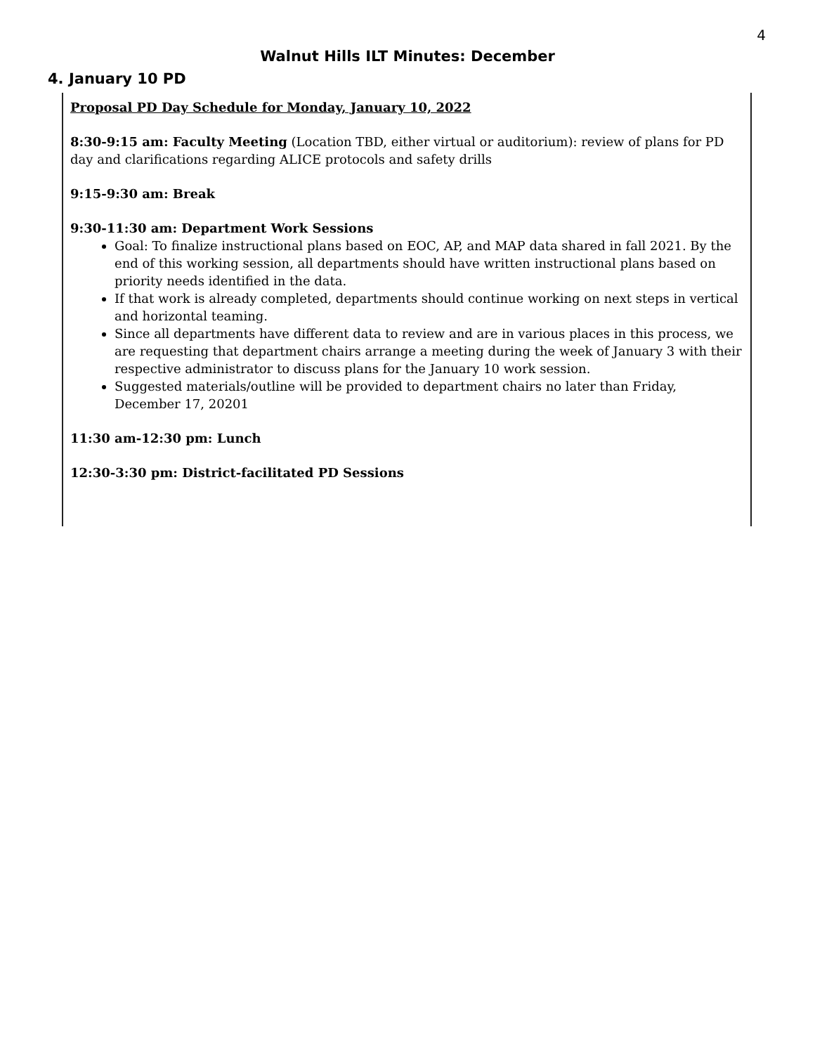4
Walnut Hills ILT Minutes: December
4. January 10 PD
Proposal PD Day Schedule for Monday, January 10, 2022
8:30-9:15 am: Faculty Meeting (Location TBD, either virtual or auditorium): review of plans for PD day and clarifications regarding ALICE protocols and safety drills
9:15-9:30 am: Break
9:30-11:30 am: Department Work Sessions
Goal: To finalize instructional plans based on EOC, AP, and MAP data shared in fall 2021. By the end of this working session, all departments should have written instructional plans based on priority needs identified in the data.
If that work is already completed, departments should continue working on next steps in vertical and horizontal teaming.
Since all departments have different data to review and are in various places in this process, we are requesting that department chairs arrange a meeting during the week of January 3 with their respective administrator to discuss plans for the January 10 work session.
Suggested materials/outline will be provided to department chairs no later than Friday, December 17, 20201
11:30 am-12:30 pm: Lunch
12:30-3:30 pm: District-facilitated PD Sessions